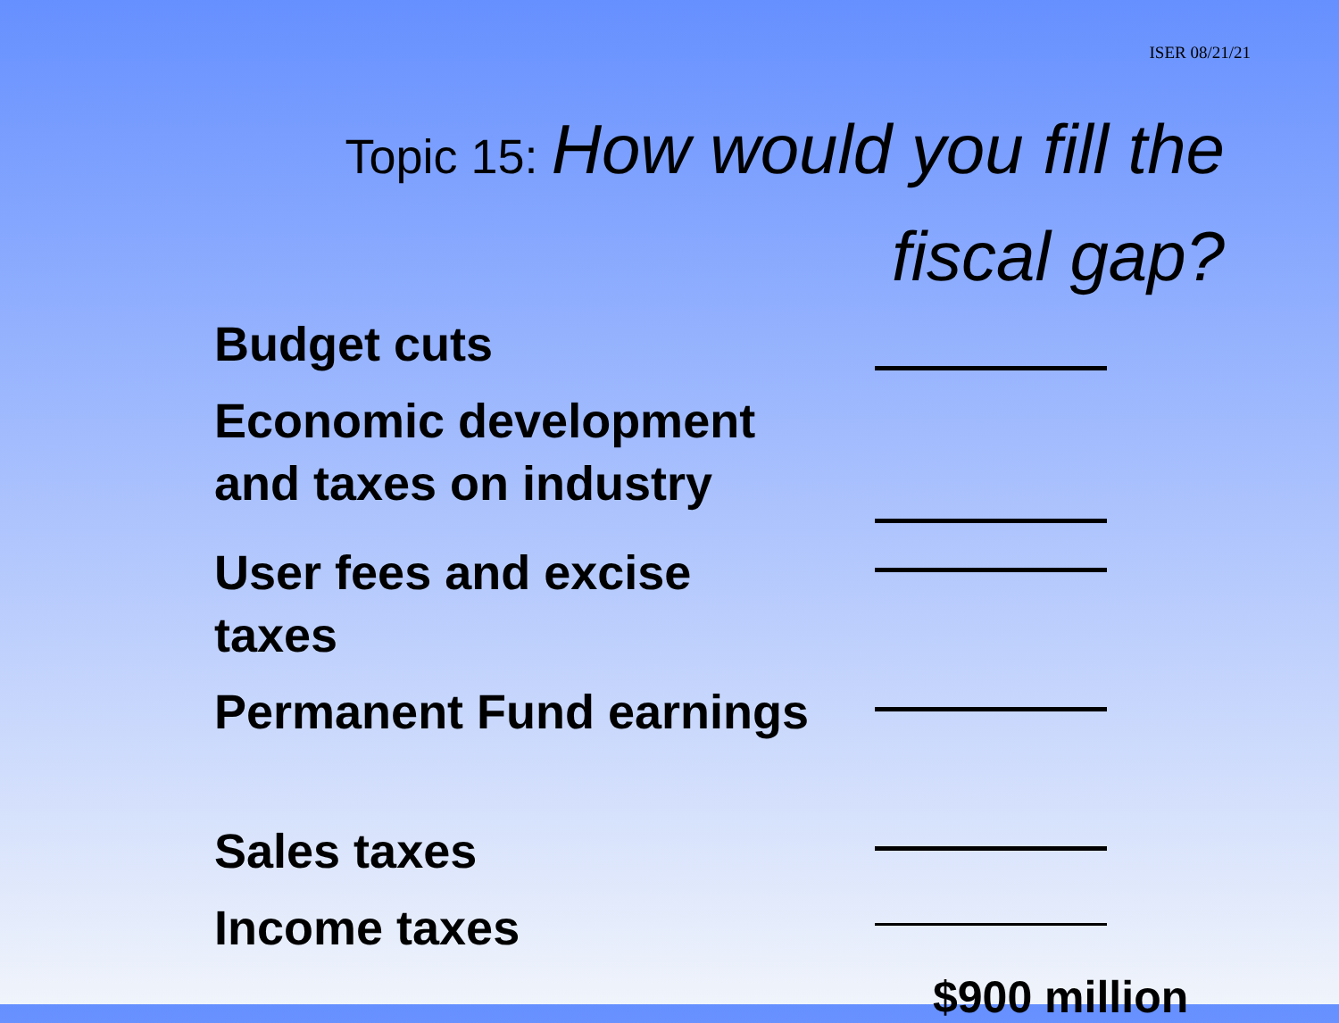ISER 08/21/21
Topic 15: How would you fill the
fiscal gap?
Budget cuts
Economic development and taxes on industry
User fees and excise taxes
Permanent Fund earnings
Sales taxes
Income taxes
$900 million